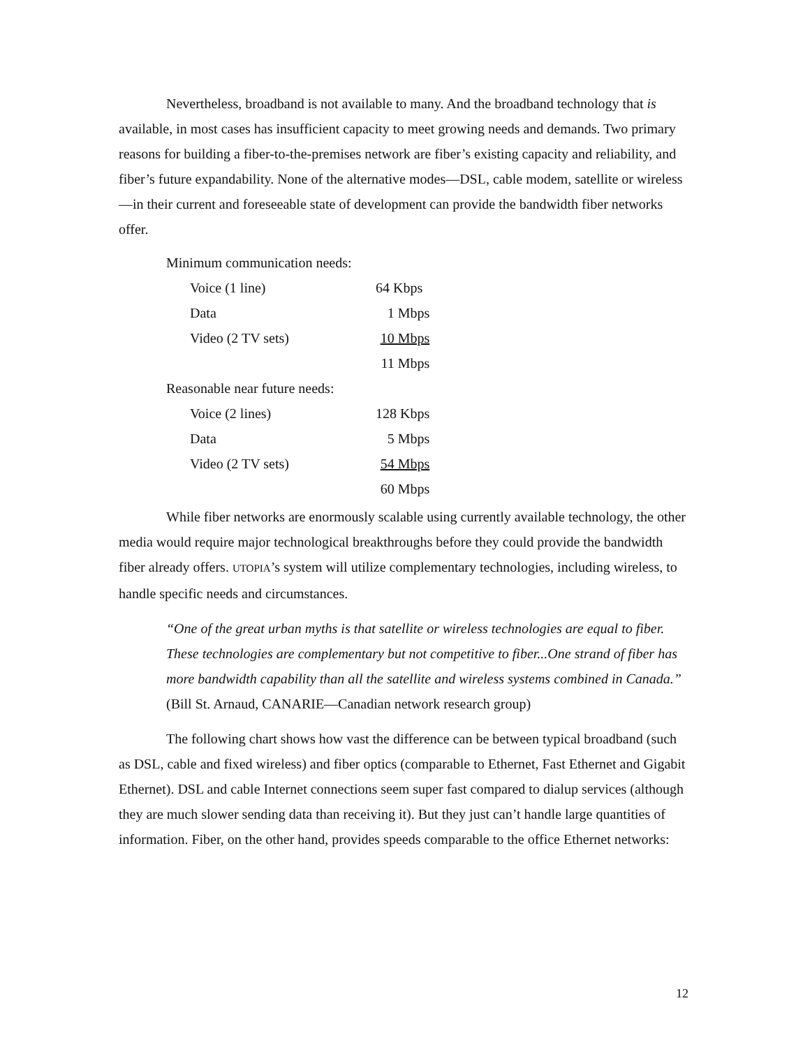Nevertheless, broadband is not available to many. And the broadband technology that is available, in most cases has insufficient capacity to meet growing needs and demands. Two primary reasons for building a fiber-to-the-premises network are fiber’s existing capacity and reliability, and fiber’s future expandability. None of the alternative modes—DSL, cable modem, satellite or wireless—in their current and foreseeable state of development can provide the bandwidth fiber networks offer.
| Minimum communication needs: | | |
| Voice (1 line) | 64 Kbps | |
| Data | 1 Mbps | |
| Video (2 TV sets) | 10 Mbps | |
| | 11 Mbps | |
| Reasonable near future needs: | | |
| Voice (2 lines) | 128 Kbps | |
| Data | 5 Mbps | |
| Video (2 TV sets) | 54 Mbps | |
| | 60 Mbps | |
While fiber networks are enormously scalable using currently available technology, the other media would require major technological breakthroughs before they could provide the bandwidth fiber already offers. UTOPIA’s system will utilize complementary technologies, including wireless, to handle specific needs and circumstances.
“One of the great urban myths is that satellite or wireless technologies are equal to fiber. These technologies are complementary but not competitive to fiber...One strand of fiber has more bandwidth capability than all the satellite and wireless systems combined in Canada.” (Bill St. Arnaud, CANARIE—Canadian network research group)
The following chart shows how vast the difference can be between typical broadband (such as DSL, cable and fixed wireless) and fiber optics (comparable to Ethernet, Fast Ethernet and Gigabit Ethernet). DSL and cable Internet connections seem super fast compared to dialup services (although they are much slower sending data than receiving it). But they just can’t handle large quantities of information. Fiber, on the other hand, provides speeds comparable to the office Ethernet networks:
12